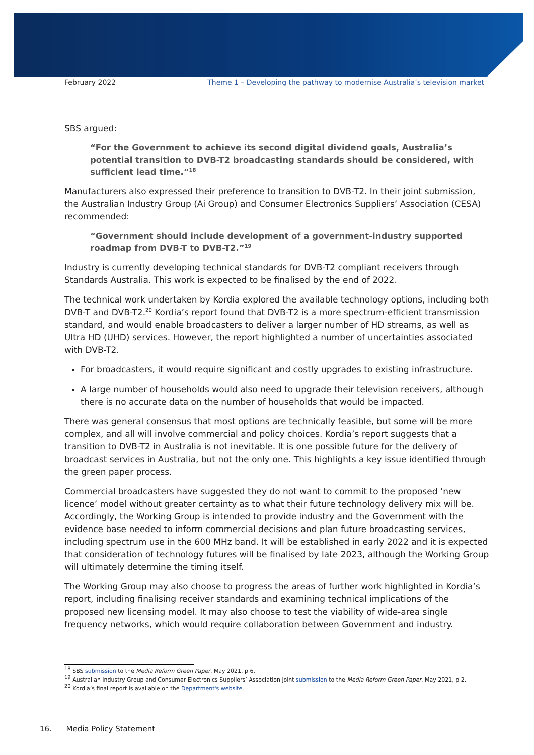February 2022 Theme 1 – Developing the pathway to modernise Australia’s television market
SBS argued:
“For the Government to achieve its second digital dividend goals, Australia’s potential transition to DVB-T2 broadcasting standards should be considered, with sufficient lead time.”<sup>18</sup>
Manufacturers also expressed their preference to transition to DVB-T2. In their joint submission, the Australian Industry Group (Ai Group) and Consumer Electronics Suppliers’ Association (CESA) recommended:
“Government should include development of a government-industry supported roadmap from DVB-T to DVB-T2.”<sup>19</sup>
Industry is currently developing technical standards for DVB-T2 compliant receivers through Standards Australia. This work is expected to be finalised by the end of 2022.
The technical work undertaken by Kordia explored the available technology options, including both DVB-T and DVB-T2.<sup>20</sup> Kordia’s report found that DVB-T2 is a more spectrum-efficient transmission standard, and would enable broadcasters to deliver a larger number of HD streams, as well as Ultra HD (UHD) services. However, the report highlighted a number of uncertainties associated with DVB-T2.
For broadcasters, it would require significant and costly upgrades to existing infrastructure.
A large number of households would also need to upgrade their television receivers, although there is no accurate data on the number of households that would be impacted.
There was general consensus that most options are technically feasible, but some will be more complex, and all will involve commercial and policy choices. Kordia’s report suggests that a transition to DVB-T2 in Australia is not inevitable. It is one possible future for the delivery of broadcast services in Australia, but not the only one. This highlights a key issue identified through the green paper process.
Commercial broadcasters have suggested they do not want to commit to the proposed ‘new licence’ model without greater certainty as to what their future technology delivery mix will be. Accordingly, the Working Group is intended to provide industry and the Government with the evidence base needed to inform commercial decisions and plan future broadcasting services, including spectrum use in the 600 MHz band. It will be established in early 2022 and it is expected that consideration of technology futures will be finalised by late 2023, although the Working Group will ultimately determine the timing itself.
The Working Group may also choose to progress the areas of further work highlighted in Kordia’s report, including finalising receiver standards and examining technical implications of the proposed new licensing model. It may also choose to test the viability of wide-area single frequency networks, which would require collaboration between Government and industry.
<sup>18</sup> SBS submission to the Media Reform Green Paper, May 2021, p 6.
<sup>19</sup> Australian Industry Group and Consumer Electronics Suppliers’ Association joint submission to the Media Reform Green Paper, May 2021, p 2.
<sup>20</sup> Kordia’s final report is available on the Department's website.
16. Media Policy Statement